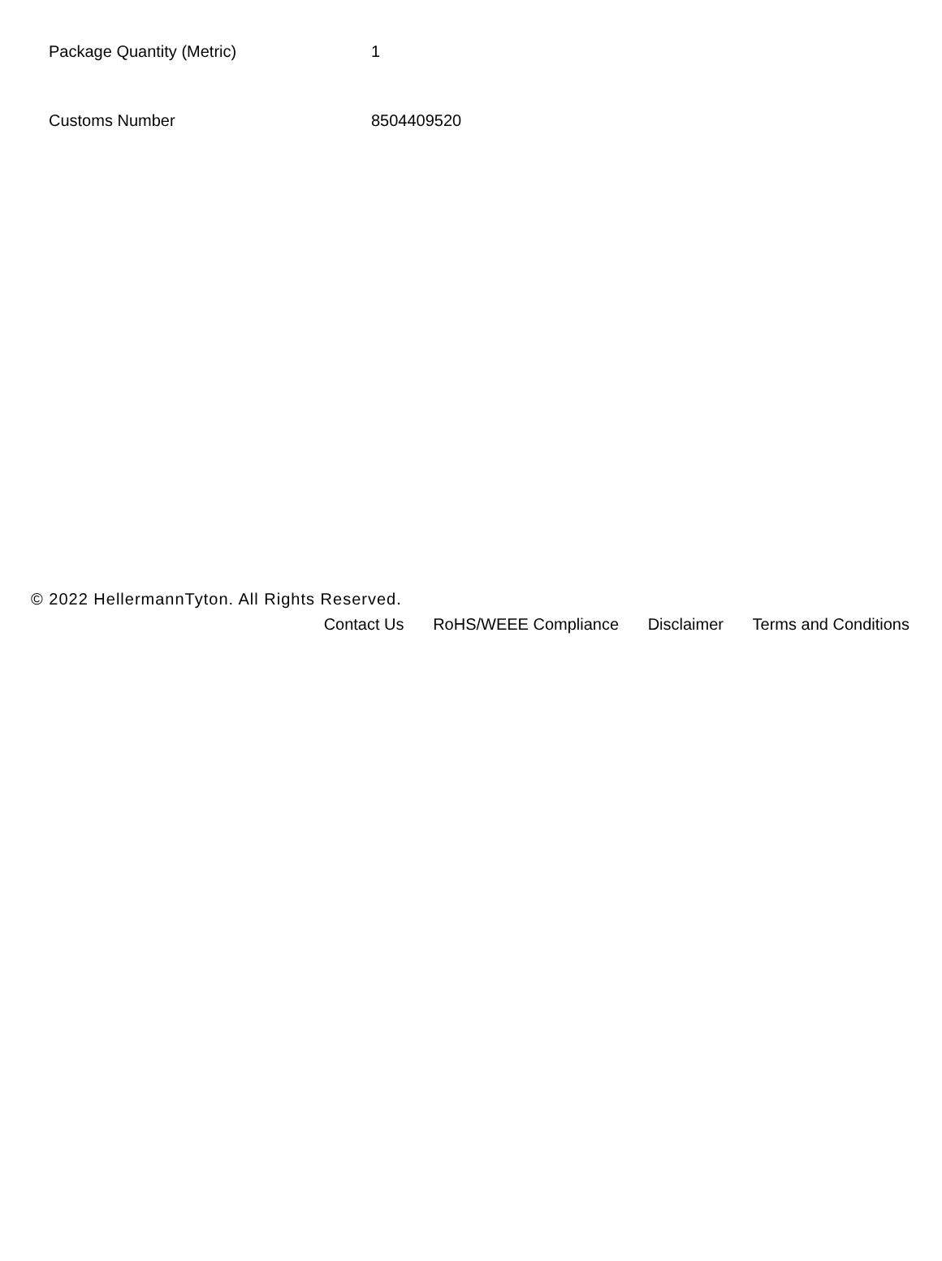| Package Quantity (Metric) | 1 |
| Customs Number | 8504409520 |
© 2022 HellermannTyton. All Rights Reserved.
Contact Us RoHS/WEEE Compliance Disclaimer Terms and Conditions